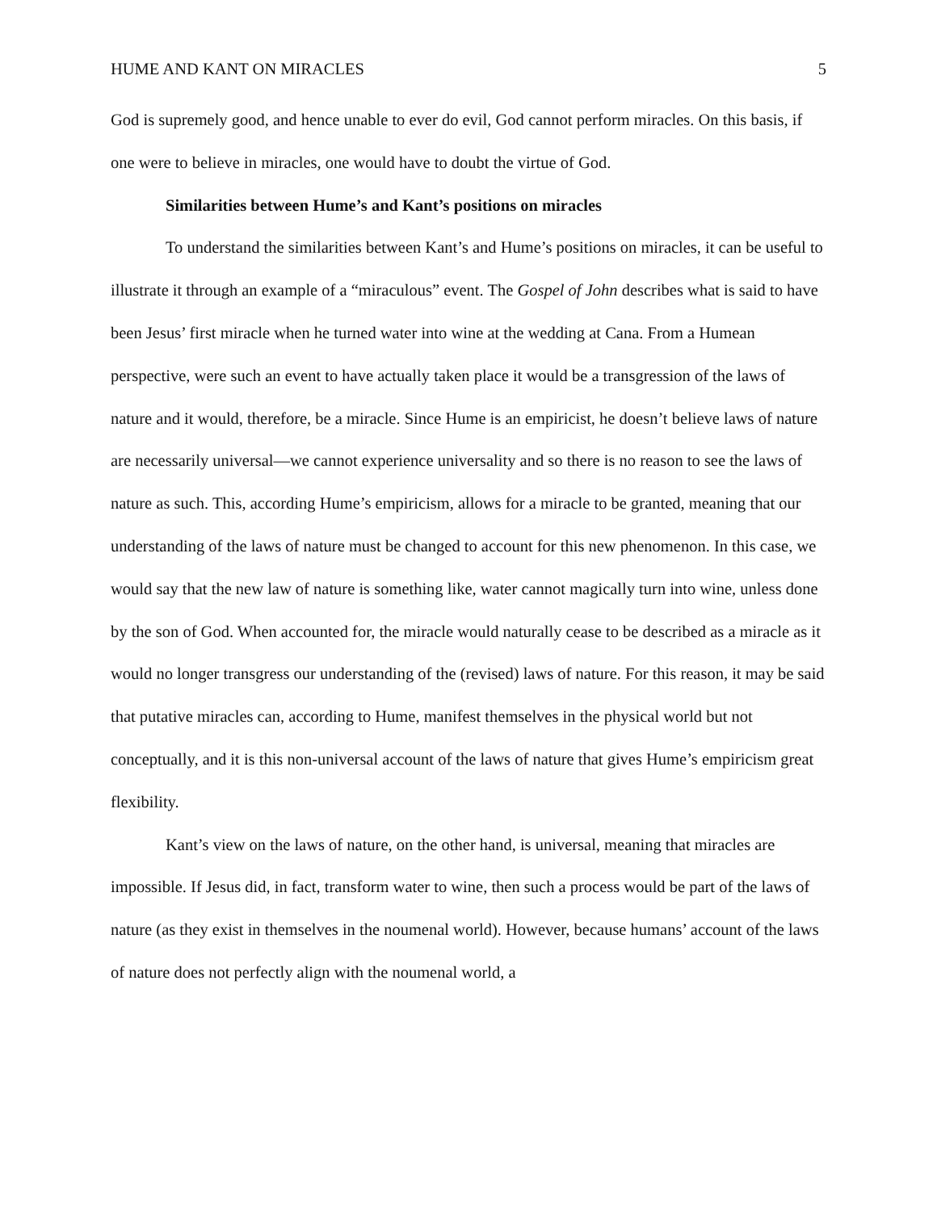HUME AND KANT ON MIRACLES 5
God is supremely good, and hence unable to ever do evil, God cannot perform miracles. On this basis, if one were to believe in miracles, one would have to doubt the virtue of God.
Similarities between Hume’s and Kant’s positions on miracles
To understand the similarities between Kant’s and Hume’s positions on miracles, it can be useful to illustrate it through an example of a “miraculous” event. The Gospel of John describes what is said to have been Jesus’ first miracle when he turned water into wine at the wedding at Cana. From a Humean perspective, were such an event to have actually taken place it would be a transgression of the laws of nature and it would, therefore, be a miracle. Since Hume is an empiricist, he doesn’t believe laws of nature are necessarily universal—we cannot experience universality and so there is no reason to see the laws of nature as such. This, according Hume’s empiricism, allows for a miracle to be granted, meaning that our understanding of the laws of nature must be changed to account for this new phenomenon. In this case, we would say that the new law of nature is something like, water cannot magically turn into wine, unless done by the son of God. When accounted for, the miracle would naturally cease to be described as a miracle as it would no longer transgress our understanding of the (revised) laws of nature. For this reason, it may be said that putative miracles can, according to Hume, manifest themselves in the physical world but not conceptually, and it is this non-universal account of the laws of nature that gives Hume’s empiricism great flexibility.
Kant’s view on the laws of nature, on the other hand, is universal, meaning that miracles are impossible. If Jesus did, in fact, transform water to wine, then such a process would be part of the laws of nature (as they exist in themselves in the noumenal world). However, because humans’ account of the laws of nature does not perfectly align with the noumenal world, a